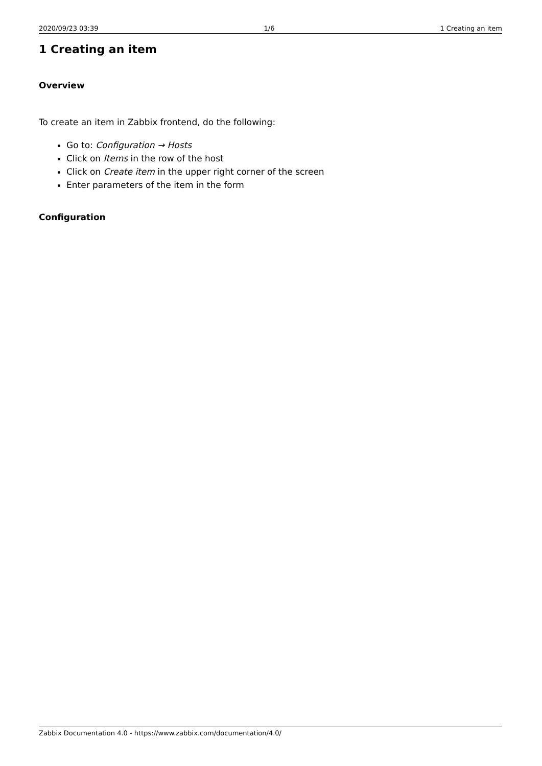2020/09/23 03:39 1/6 1 Creating an item
1 Creating an item
Overview
To create an item in Zabbix frontend, do the following:
Go to: Configuration → Hosts
Click on Items in the row of the host
Click on Create item in the upper right corner of the screen
Enter parameters of the item in the form
Configuration
Zabbix Documentation 4.0 - https://www.zabbix.com/documentation/4.0/